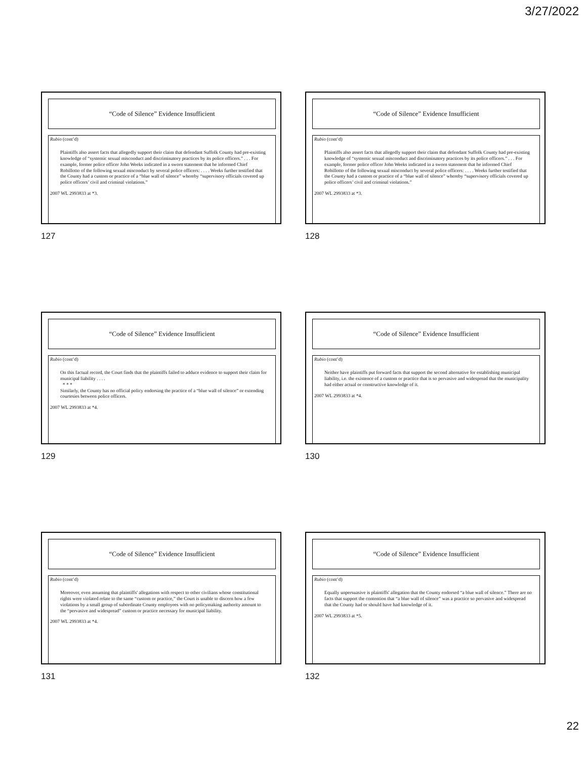3/27/2022
“Code of Silence” Evidence Insufficient
Rubio (cont’d)
Plaintiffs also assert facts that allegedly support their claim that defendant Suffolk County had pre-existing knowledge of “systemic sexual misconduct and discriminatory practices by its police officers.” . . . For example, former police officer John Weeks indicated in a sworn statement that he informed Chief Robillotto of the following sexual misconduct by several police officers: . . . . Weeks further testified that the County had a custom or practice of a “blue wall of silence” whereby “supervisory officials covered up police officers’ civil and criminal violations.”
2007 WL 2993833 at *3.
127
“Code of Silence” Evidence Insufficient
Rubio (cont’d)
Plaintiffs also assert facts that allegedly support their claim that defendant Suffolk County had pre-existing knowledge of “systemic sexual misconduct and discriminatory practices by its police officers.” . . . For example, former police officer John Weeks indicated in a sworn statement that he informed Chief Robillotto of the following sexual misconduct by several police officers: . . . . Weeks further testified that the County had a custom or practice of a “blue wall of silence” whereby “supervisory officials covered up police officers’ civil and criminal violations.”
2007 WL 2993833 at *3.
128
“Code of Silence” Evidence Insufficient
Rubio (cont’d)
On this factual record, the Court finds that the plaintiffs failed to adduce evidence to support their claim for municipal liability . . . .
* * *
Similarly, the County has no official policy endorsing the practice of a “blue wall of silence” or extending courtesies between police officers.
2007 WL 2993833 at *4.
129
“Code of Silence” Evidence Insufficient
Rubio (cont’d)
Neither have plaintiffs put forward facts that support the second alternative for establishing municipal liability, i.e. the existence of a custom or practice that is so pervasive and widespread that the municipality had either actual or constructive knowledge of it.
2007 WL 2993833 at *4.
130
“Code of Silence” Evidence Insufficient
Rubio (cont’d)
Moreover, even assuming that plaintiffs' allegations with respect to other civilians whose constitutional rights were violated relate to the same “custom or practice,” the Court is unable to discern how a few violations by a small group of subordinate County employees with no policymaking authority amount to the “pervasive and widespread” custom or practice necessary for municipal liability.
2007 WL 2993833 at *4.
131
“Code of Silence” Evidence Insufficient
Rubio (cont’d)
Equally unpersuasive is plaintiffs' allegation that the County endorsed “a blue wall of silence.” There are no facts that support the contention that “a blue wall of silence” was a practice so pervasive and widespread that the County had or should have had knowledge of it.
2007 WL 2993833 at *5.
132
22